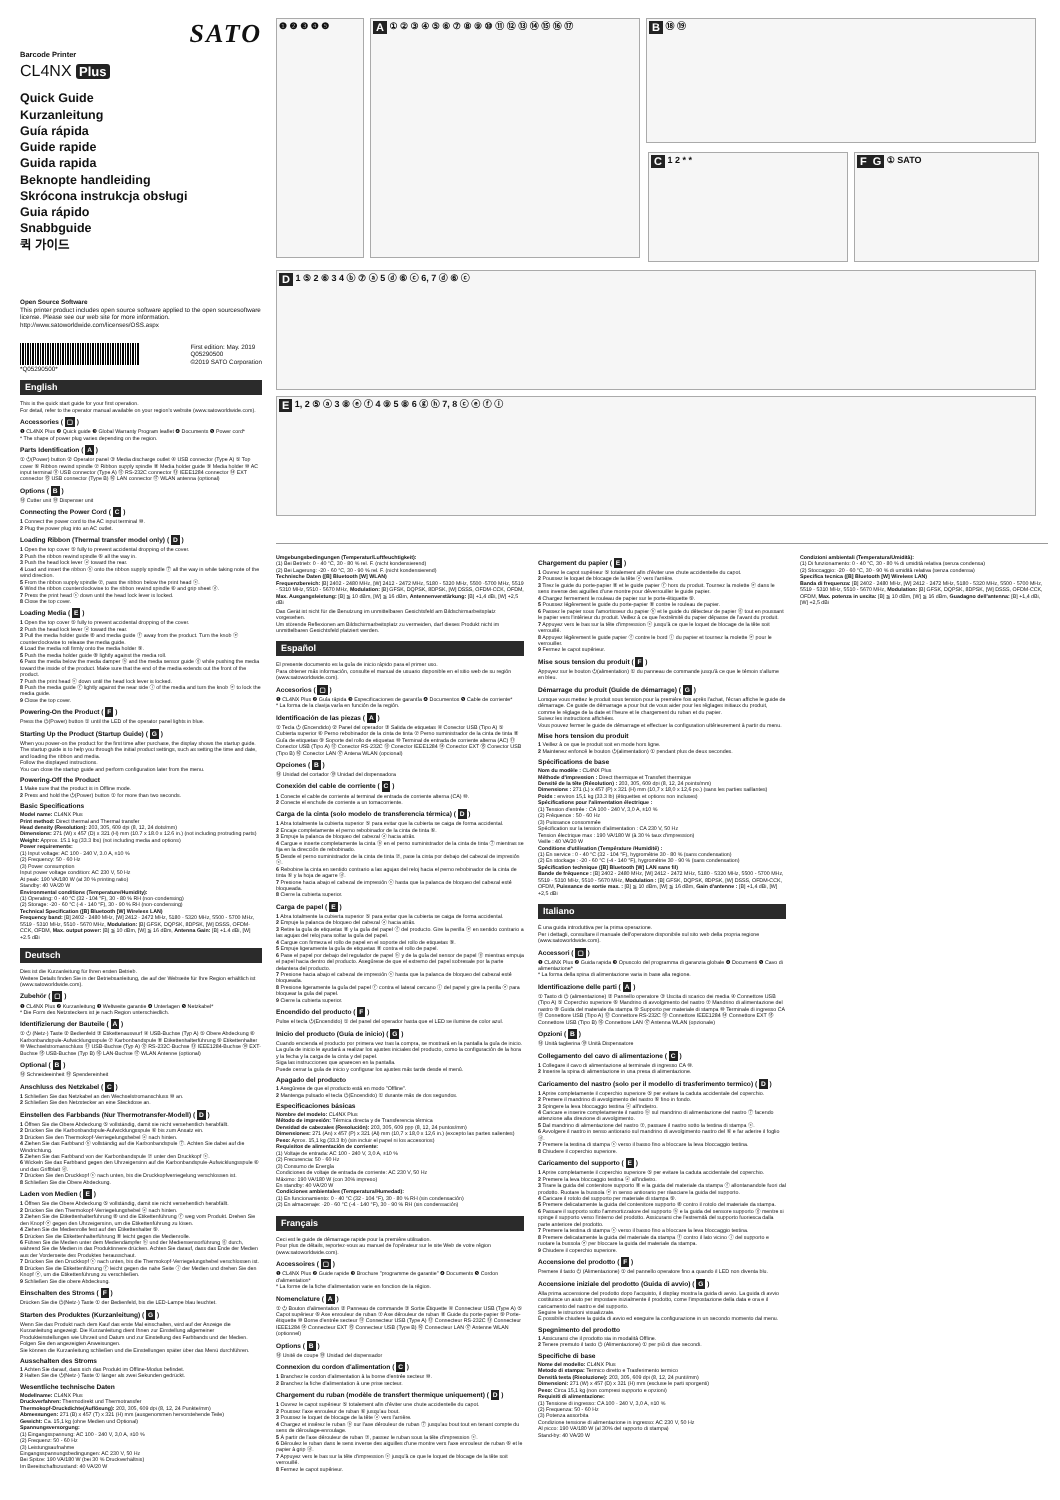SATO
Barcode Printer
CL4NX Plus
Quick Guide
Kurzanleitung
Guía rápida
Guide rapide
Guida rapida
Beknopte handleiding
Skrócona instrukcja obsługi
Guia rápido
Snabbguide
퀵 가이드
Open Source Software
This printer product includes open source software applied to the open sourcesoftware license. Please see our web site for more information.
http://www.satoworldwide.com/licenses/OSS.aspx
*Q05290500* First edition: May. 2019
Q05290500
©2019 SATO Corporation
English
This is the quick start guide for your first operation.
For detail, refer to the operator manual available on your region's website (www.satoworldwide.com).
Accessories ( ▢ )
❶ CL4NX Plus ❷ Quick guide ❸ Global Warranty Program leaflet ❹ Documents ❺ Power cord*
* The shape of power plug varies depending on the region.
Parts Identification ( A )
① ⏻(Power) button ② Operator panel ③ Media discharge outlet ④ USB connector (Type A) ⑤ Top cover ⑥ Ribbon rewind spindle ⑦ Ribbon supply spindle ⑧ Media holder guide ⑨ Media holder ⑩ AC input terminal ⑪ USB connector (Type A) ⑫ RS-232C connector ⑬ IEEE1284 connector ⑭ EXT connector ⑮ USB connector (Type B) ⑯ LAN connector ⑰ WLAN antenna (optional)
Options ( B )
⑱ Cutter unit ⑲ Dispenser unit
Connecting the Power Cord ( C )
1 Connect the power cord to the AC input terminal ⑩.
2 Plug the power plug into an AC outlet.
Loading Ribbon (Thermal transfer model only) ( D )
1 Open the top cover ⑤ fully to prevent accidental dropping of the cover.
2 Push the ribbon rewind spindle ⑥ all the way in.
3 Push the head lock lever ⓐ toward the rear.
4 Load and insert the ribbon ⓑ onto the ribbon supply spindle ⑦ all the way in while taking note of the wind direction.
5 From the ribbon supply spindle ⑦, pass the ribbon below the print head ⓒ.
6 Wind the ribbon counterclockwise to the ribbon rewind spindle ⑥ and grip sheet ⓓ.
7 Press the print head ⓒ down until the head lock lever is locked.
8 Close the top cover.
Loading Media ( E )
1 Open the top cover ⑤ fully to prevent accidental dropping of the cover.
2 Push the head lock lever ⓐ toward the rear.
3 Pull the media holder guide ⑧ and media guide ⓕ away from the product. Turn the knob ⓔ counterclockwise to release the media guide.
4 Load the media roll firmly onto the media holder ⑨.
5 Push the media holder guide ⑧ lightly against the media roll.
6 Pass the media below the media damper ⓗ and the media sensor guide ⓖ while pushing the media toward the inside of the product. Make sure that the end of the media extends out the front of the product.
7 Push the print head ⓒ down until the head lock lever is locked.
8 Push the media guide ⓕ lightly against the near side ⓘ of the media and turn the knob ⓔ to lock the media guide.
9 Close the top cover.
Powering-On the Product ( F )
Press the ⏻(Power) button ① until the LED of the operator panel lights in blue.
Starting Up the Product (Startup Guide) ( G )
When you power-on the product for the first time after purchase, the display shows the startup guide. The startup guide is to help you through the initial product settings, such as setting the time and date, and loading the ribbon and media.
Follow the displayed instructions.
You can close the startup guide and perform configuration later from the menu.
Powering-Off the Product
1 Make sure that the product is in Offline mode.
2 Press and hold the ⏻(Power) button ① for more than two seconds.
Basic Specifications
Model name: CL4NX Plus
Print method: Direct thermal and Thermal transfer
Head density (Resolution): 203, 305, 609 dpi (8, 12, 24 dots/mm)
Dimensions: 271 (W) x 457 (D) x 321 (H) mm (10.7 x 18.0 x 12.6 in.) (not including protruding parts)
Weight: Approx. 15.1 kg (33.3 lbs) (not including media and options)
Power requirements:
(1) Input voltage: AC 100 - 240 V, 3.0 A, ±10 %
(2) Frequency: 50 - 60 Hz
(3) Power consumption
Input power voltage condition: AC 230 V, 50 Hz
At peak: 190 VA/180 W (at 30 % printing ratio)
Standby: 40 VA/20 W
Environmental conditions (Temperature/Humidity):
(1) Operating: 0 - 40 °C (32 - 104 °F), 30 - 80 % RH (non-condensing)
(2) Storage: -20 - 60 °C (-4 - 140 °F), 30 - 90 % RH (non-condensing)
Technical Specification ([B] Bluetooth [W] Wireless LAN)
Frequency band: [B] 2402 - 2480 MHz, [W] 2412 - 2472 MHz, 5180 - 5320 MHz, 5500 - 5700 MHz, 5519 - 5310 MHz, 5510 - 5670 MHz, Modulation: [B] GFSK, DQPSK, 8DPSK, [W] DSSS, OFDM-CCK, OFDM, Max. output power: [B] ≦ 10 dBm, [W] ≦ 16 dBm, Antenna Gain: [B] +1.4 dBi, [W] +2.5 dBi
Deutsch
Dies ist die Kurzanleitung für Ihren ersten Betrieb.
Weitere Details finden Sie in der Betriebsanleitung, die auf der Webseite für Ihre Region erhältlich ist (www.satoworldwide.com).
Zubehör ( ▢ )
❶ CL4NX Plus ❷ Kurzanleitung ❸ Weltweite garantie ❹ Unterlagen ❺ Netzkabel*
* Die Form des Netzsteckers ist je nach Region unterschiedlich.
Identifizierung der Bauteile ( A )
① ⏻ (Netz-) Taste ② Bedienfeld ③ Etikettenauswurf ④ USB-Buchse (Typ A) ⑤ Obere Abdeckung ⑥ Karbonbandspule-Aufwicklungsspule ⑦ Karbonbandspule ⑧ Etikettenhalterführung ⑨ Etikettenhalter ⑩ Wechselstromanschluss ⑪ USB-Buchse (Typ A) ⑫ RS-232C-Buchse ⑬ IEEE1284-Buchse ⑭ EXT-Buchse ⑮ USB-Buchse (Typ B) ⑯ LAN-Buchse ⑰ WLAN Antenne (optional)
Optional ( B )
⑱ Schneideeinheit ⑲ Spendereinheit
Anschluss des Netzkabel ( C )
1 Schließen Sie das Netzkabel an den Wechselstromanschluss ⑩ an.
2 Schließen Sie den Netzstecker an eine Steckdose an.
Einstellen des Farbbands (Nur Thermotransfer-Modell) ( D )
1 Öffnen Sie die Obere Abdeckung ⑤ vollständig, damit sie nicht versehentlich herabfällt.
2 Drücken Sie die Karbonbandspule-Aufwicklungsspule ⑥ bis zum Ansatz ein.
3 Drücken Sie den Thermokopf-Verriegelungshebel ⓐ nach hinten.
4 Ziehen Sie das Farbband ⓑ vollständig auf die Karbonbandspule ⑦. Achten Sie dabei auf die Windrichtung.
5 Ziehen Sie das Farbband von der Karbonbandspule ⑦ unter den Druckkopf ⓒ.
6 Wickeln Sie das Farbband gegen den Uhrzeigersinn auf die Karbonbandspule-Aufwicklungsspule ⑥ und das Griffblatt ⓓ.
7 Drücken Sie den Druckkopf ⓒ nach unten, bis die Druckkopfverriegelung verschlossen ist.
8 Schließen Sie die Obere Abdeckung.
Laden von Medien ( E )
1 Öffnen Sie die Obere Abdeckung ⑤ vollständig, damit sie nicht versehentlich herabfällt.
2 Drücken Sie den Thermokopf-Verriegelungshebel ⓐ nach hinten.
3 Ziehen Sie die Etikettenhalterführung ⑧ und die Etikettenführung ⓕ weg vom Produkt. Drehen Sie den Knopf ⓔ gegen den Uhrzeigersinn, um die Etikettenführung zu lösen.
4 Ziehen Sie die Medienrolle fest auf den Etikettenhalter ⑨.
5 Drücken Sie die Etikettenhalterführung ⑧ leicht gegen die Medienrolle.
6 Führen Sie die Medien unter dem Mediendämpfer ⓗ und der Mediensensorführung ⓖ durch, während Sie die Medien in das Produktinnere drücken. Achten Sie darauf, dass das Ende der Medien aus der Vorderseite des Produktes herausschaut.
7 Drücken Sie den Druckkopf ⓒ nach unten, bis die Thermokopf-Verriegelungshebel verschlossen ist.
8 Drücken Sie die Etikettenführung ⓕ leicht gegen die nahe Seite ⓘ der Medien und drehen Sie den Knopf ⓔ, um die Etikettenführung zu verschließen.
9 Schließen Sie die obere Abdeckung.
Einschalten des Stroms ( F )
Drücken Sie die ⏻(Netz-) Taste ① der Bedienfeld, bis die LED-Lampe blau leuchtet.
Starten des Produktes (Kurzanleitung) ( G )
Wenn Sie das Produkt nach dem Kauf das erste Mal einschalten, wird auf der Anzeige die Kurzanleitung angezeigt. Die Kurzanleitung dient Ihnen zur Einstellung allgemeiner Produkteinstellungen wie Uhrzeit und Datum und zur Einstellung des Farbbands und der Medien.
Folgen Sie den angezeigten Anweisungen.
Sie können die Kurzanleitung schließen und die Einstellungen später über das Menü durchführen.
Ausschalten des Stroms
1 Achten Sie darauf, dass sich das Produkt im Offline-Modus befindet.
2 Halten Sie die ⏻(Netz-) Taste ① länger als zwei Sekunden gedrückt.
Wesentliche technische Daten
Modellname: CL4NX Plus
Druckverfahren: Thermodirekt und Thermotransfer
Thermokopf-Druckdichte(Auflösung): 203, 305, 609 dpi (8, 12, 24 Punkte/mm)
Abmessungen: 271 (B) x 457 (T) x 321 (H) mm (ausgenommen hervorstehende Teile)
Gewicht: Ca. 15,1 kg (ohne Medien und Optional)
Spannungsversorgung:
(1) Eingangsspannung: AC 100 - 240 V, 3,0 A, ±10 %
(2) Frequenz: 50 - 60 Hz
(3) Leistungsaufnahme
Eingangsspannungsbedingungen: AC 230 V, 50 Hz
Bei Spitze: 190 VA/180 W (bei 30 % Druckverhältnis)
Im Bereitschaftszustand: 40 VA/20 W
❶ ❷ ❸ ❹ ❺
A ① ② ③ ④ ⑤ ⑥ ⑦ ⑧ ⑨ ⑩ ⑪ ⑫ ⑬ ⑭ ⑮ ⑯ ⑰
B ⑱ ⑲
C 1 2 * *
F G ① SATO
D 1 ⑤ 2 ⑥ 3 4 ⓑ ⑦ ⓐ 5 ⓓ ⑥ ⓒ 6, 7 ⓓ ⑥ ⓒ
E 1, 2 ⑤ ⓐ 3 ⑧ ⓔ ⓕ 4 ⑨ 5 ⑧ 6 ⓖ ⓗ 7, 8 ⓒ ⓔ ⓕ ⓘ
Umgebungsbedingungen (Temperatur/Luftfeuchtigkeit):
(1) Bei Betrieb: 0 - 40 °C, 30 - 80 % rel. F. (nicht kondensierend)
(2) Bei Lagerung: -20 - 60 °C, 30 - 90 % rel. F. (nicht kondensierend)
Technische Daten ([B] Bluetooth [W] WLAN)
Frequenzbereich: [B] 2402 - 2480 MHz, [W] 2412 - 2472 MHz, 5180 - 5320 MHz, 5500 -5700 MHz, 5519 - 5310 MHz, 5510 - 5670 MHz, Modulation: [B] GFSK, DQPSK, 8DPSK, [W] DSSS, OFDM-CCK, OFDM, Max. Ausgangsleistung: [B] ≦ 10 dBm, [W] ≦ 16 dBm, Antennenverstärkung: [B] +1,4 dBi, [W] +2,5 dBi
Das Gerät ist nicht für die Benutzung im unmittelbaren Gesichtsfeld am Bildschirmarbeitsplatz vorgesehen.
Um störende Reflexionen am Bildschirmarbeitsplatz zu vermeiden, darf dieses Produkt nicht im unmittelbaren Gesichtsfeld platziert werden.
Español
El presente documento es la guía de inicio rápido para el primer uso.
Para obtener más información, consulte el manual de usuario disponible en el sitio web de su región (www.satoworldwide.com).
Accesorios ( ▢ )
❶ CL4NX Plus ❷ Guía rápida ❸ Especificaciones de garantía ❹ Documentos ❺ Cable de corriente*
* La forma de la clavija varía en función de la región.
Identificación de las piezas ( A )
① Tecla ⏻ (Encendido) ② Panel del operador ③ Salida de etiquetas ④ Conector USB (Tipo A) ⑤ Cubierta superior ⑥ Perno rebobinador de la cinta de tinta ⑦ Perno suministrador de la cinta de tinta ⑧ Guía de etiquetas ⑨ Soporte del rollo de etiquetas ⑩ Terminal de entrada de corriente alterna (AC) ⑪ Conector USB (Tipo A) ⑫ Conector RS-232C ⑬ Conector IEEE1284 ⑭ Conector EXT ⑮ Conector USB (Tipo B) ⑯ Conector LAN ⑰ Antena WLAN (opcional)
Opciones ( B )
⑱ Unidad del cortador ⑲ Unidad del dispensadora
Conexión del cable de corriente ( C )
1 Conecte el cable de corriente al terminal de entrada de corriente alterna (CA) ⑩.
2 Conecte el enchufe de corriente a un tomacorriente.
Carga de la cinta (solo modelo de transferencia térmica) ( D )
1 Abra totalmente la cubierta superior ⑤ para evitar que la cubierta se caiga de forma accidental.
2 Encaje completamente el perno rebobinador de la cinta de tinta ⑥.
3 Empuje la palanca de bloqueo del cabezal ⓐ hacia atrás.
4 Cargue e inserte completamente la cinta ⓑ en el perno suministrador de la cinta de tinta ⑦ mientras se fija en la dirección de rebobinado.
5 Desde el perno suministrador de la cinta de tinta ⑦, pase la cinta por debajo del cabezal de impresión ⓒ.
6 Rebobine la cinta en sentido contrario a las agujas del reloj hacia el perno rebobinador de la cinta de tinta ⑥ y la hoja de agarre ⓓ.
7 Presione hacia abajo el cabezal de impresión ⓒ hasta que la palanca de bloqueo del cabezal esté bloqueada.
8 Cierre la cubierta superior.
Carga de papel ( E )
1 Abra totalmente la cubierta superior ⑤ para evitar que la cubierta se caiga de forma accidental.
2 Empuje la palanca de bloqueo del cabezal ⓐ hacia atrás.
3 Retire la guía de etiquetas ⑧ y la guía del papel ⓕ del producto. Gire la perilla ⓔ en sentido contrario a las agujas del reloj para soltar la guía del papel.
4 Cargue con firmeza el rollo de papel en el soporte del rollo de etiquetas ⑨.
5 Empuje ligeramente la guía de etiquetas ⑧ contra el rollo de papel.
6 Pase el papel por debajo del regulador de papel ⓗ y de la guía del sensor de papel ⓖ mientras empuja el papel hacia dentro del producto. Asegúrese de que el extremo del papel sobresale por la parte delantera del producto.
7 Presione hacia abajo el cabezal de impresión ⓒ hasta que la palanca de bloqueo del cabezal esté bloqueada.
8 Presione ligeramente la guía del papel ⓕ contra el lateral cercano ⓘ del papel y gire la perilla ⓔ para bloquear la guía del papel.
9 Cierre la cubierta superior.
Encendido del producto ( F )
Pulse el tecla ⏻(Encendido) ① del panel del operador hasta que el LED se ilumine de color azul.
Inicio del producto (Guía de inicio) ( G )
Cuando encienda el producto por primera vez tras la compra, se mostrará en la pantalla la guía de inicio. La guía de inicio le ayudará a realizar los ajustes iniciales del producto, como la configuración de la hora y la fecha y la carga de la cinta y del papel.
Siga las instrucciones que aparecen en la pantalla.
Puede cerrar la guía de inicio y configurar los ajustes más tarde desde el menú.
Apagado del producto
1 Asegúrese de que el producto está en modo "Offline".
2 Mantenga pulsado el tecla ⏻(Encendido) ① durante más de dos segundos.
Especificaciones básicas
Nombre del modelo: CL4NX Plus
Método de impresión: Térmica directa y de Transferencia térmica
Densidad de cabezales (Resolución): 203, 305, 609 ppp (8, 12, 24 puntos/mm)
Dimensiones: 271 (An) x 457 (P) x 321 (Al) mm (10,7 x 18,0 x 12,6 in.) (excepto las partes salientes)
Peso: Aprox. 15,1 kg (33.3 lb) (sin incluir el papel ni los accesorios)
Requisitos de alimentación de corriente:
(1) Voltaje de entrada: AC 100 - 240 V, 3,0 A, ±10 %
(2) Frecurencia: 50 - 60 Hz
(3) Consumo de Energía
Condiciones de voltaje de entrada de corriente: AC 230 V, 50 Hz
Máximo: 190 VA/180 W (con 30% impreso)
En standby: 40 VA/20 W
Condiciones ambientales (Temperatura/Humedad):
(1) En funcionamiento: 0 - 40 °C (32 - 104 °F), 30 - 80 % RH (sin condensación)
(2) En almacenaje: -20 - 60 °C (-4 - 140 °F), 30 - 90 % RH (sin condensación)
Français
Ceci est le guide de démarrage rapide pour la première utilisation.
Pour plus de détails, reportez-vous au manuel de l'opérateur sur le site Web de votre région (www.satoworldwide.com).
Accessoires ( ▢ )
❶ CL4NX Plus ❷ Guide rapide ❸ Brochure "programme de garantie" ❹ Documents ❺ Cordon d'alimentation*
* La forme de la fiche d'alimentation varie en fonction de la région.
Nomenclature ( A )
① ⏻ Bouton d'alimentation ② Panneau de commande ③ Sortie Étiquette ④ Connecteur USB (Type A) ⑤ Capot supérieur ⑥ Axe enrouleur de ruban ⑦ Axe dérouleur de ruban ⑧ Guide du porte-papier ⑨ Porte-étiquette ⑩ Borne d'entrée secteur ⑪ Connecteur USB (Type A) ⑫ Connecteur RS-232C ⑬ Connecteur IEEE1284 ⑭ Connecteur EXT ⑮ Connecteur USB (Type B) ⑯ Connecteur LAN ⑰ Antenne WLAN (optionnel)
Options ( B )
⑱ Unité de coupe ⑲ Unidad del dispensador
Connexion du cordon d'alimentation ( C )
1 Branchez le cordon d'alimentation à la borne d'entrée secteur ⑩.
2 Branchez la fiche d'alimentation à une prise secteur.
Chargement du ruban (modèle de transfert thermique uniquement) ( D )
1 Ouvrez le capot supérieur ⑤ totalement afin d'éviter une chute accidentelle du capot.
2 Poussez l'axe enrouleur de ruban ⑥ jusqu'au bout.
3 Poussez le loquet de blocage de la tête ⓐ vers l'arrière.
4 Chargez et insérez le ruban ⓑ sur l'axe dérouleur de ruban ⑦ jusqu'au bout tout en tenant compte du sens de déroulage-enroulage.
5 À partir de l'axe dérouleur de ruban ⑦, passez le ruban sous la tête d'impression ⓒ.
6 Déroulez le ruban dans le sens inverse des aiguilles d'une montre vers l'axe enrouleur de ruban ⑥ et le papier à grip ⓓ.
7 Appuyez vers le bas sur la tête d'impression ⓒ jusqu'à ce que le loquet de blocage de la tête soit verrouillé.
8 Fermez le capot supérieur.
Chargement du papier ( E )
1 Ouvrez le capot supérieur ⑤ totalement afin d'éviter une chute accidentelle du capot.
2 Poussez le loquet de blocage de la tête ⓐ vers l'arrière.
3 Tirez le guide du porte-papier ⑧ et le guide papier ⓕ hors du produit. Tournez la molette ⓔ dans le sens inverse des aiguilles d'une montre pour déverrouiller le guide papier.
4 Chargez fermement le rouleau de papier sur le porte-étiquette ⑨.
5 Poussez légèrement le guide du porte-papier ⑧ contre le rouleau de papier.
6 Passez le papier sous l'amortisseur du papier ⓗ et le guide du détecteur de papier ⓖ tout en poussant le papier vers l'intérieur du produit. Veillez à ce que l'extrémité du papier dépasse de l'avant du produit.
7 Appuyez vers le bas sur la tête d'impression ⓒ jusqu'à ce que le loquet de blocage de la tête soit verrouillé.
8 Appuyez légèrement le guide papier ⓕ contre le bord ⓘ du papier et tournez la molette ⓔ pour le verrouiller.
9 Fermez le capot supérieur.
Mise sous tension du produit ( F )
Appuyez sur le bouton ⏻(alimentation) ① du panneau de commande jusqu'à ce que le témoin s'allume en bleu.
Démarrage du produit (Guide de démarrage) ( G )
Lorsque vous mettez le produit sous tension pour la première fois après l'achat, l'écran affiche le guide de démarrage. Ce guide de démarrage a pour but de vous aider pour les réglages initiaux du produit, comme le réglage de la date et l'heure et le chargement du ruban et du papier.
Suivez les instructions affichées.
Vous pouvez fermer le guide de démarrage et effectuer la configuration ultérieurement à partir du menu.
Mise hors tension du produit
1 Veillez à ce que le produit soit en mode hors ligne.
2 Maintenez enfoncé le bouton ⏻(alimentation) ① pendant plus de deux secondes.
Spécifications de base
Nom du modèle : CL4NX Plus
Méthode d'impression : Direct thermique et Transfert thermique
Densité de la tête (Résolution) : 203, 305, 609 dpi (8, 12, 24 points/mm)
Dimensions : 271 (L) x 457 (P) x 321 (H) mm (10,7 x 18,0 x 12,6 po.) (sans les parties saillantes)
Poids : environ 15,1 kg (33.3 lb) (étiquettes et options non incluses)
Spécifications pour l'alimentation électrique :
(1) Tension d'entrée : CA 100 - 240 V, 3,0 A, ±10 %
(2) Fréquence : 50 - 60 Hz
(3) Puissance consommée
Spécification sur la tension d'alimentation : CA 230 V, 50 Hz
Tension électrique max : 190 VA/180 W (à 30 % taux d'impression)
Veille : 40 VA/20 W
Conditions d'utilisation (Température /Humidité) :
(1) En service : 0 - 40 °C (32 - 104 °F), hygrométrie 30 - 80 % (sans condensation)
(2) En stockage : -20 - 60 °C (-4 - 140 °F), hygrométrie 30 - 90 % (sans condensation)
Spécification technique ([B] Bluetooth [W] LAN sans fil)
Bande de fréquence : [B] 2402 - 2480 MHz, [W] 2412 - 2472 MHz, 5180 - 5320 MHz, 5500 - 5700 MHz, 5519 - 5310 MHz, 5510 - 5670 MHz, Modulation : [B] GFSK, DQPSK, 8DPSK, [W] DSSS, OFDM-CCK, OFDM, Puissance de sortie max. : [B] ≦ 10 dBm, [W] ≦ 16 dBm, Gain d'antenne : [B] +1,4 dBi, [W] +2,5 dBi
Italiano
È una guida introduttiva per la prima operazione.
Per i dettagli, consultare il manuale dell'operatore disponibile sul sito web della propria regione (www.satoworldwide.com).
Accessori ( ▢ )
❶ CL4NX Plus ❷ Guida rapida ❸ Opuscolo del programma di garanzia globale ❹ Documenti ❺ Cavo di alimentazione*
* La forma della spina di alimentazione varia in base alla regione.
Identificazione delle parti ( A )
① Tasto di ⏻ (alimentazione) ② Pannello operatore ③ Uscita di scarico dei media ④ Connettore USB (Tipo A) ⑤ Coperchio superiore ⑥ Mandrino di avvolgimento del nastro ⑦ Mandrino di alimentazione del nastro ⑧ Guida del materiale da stampa ⑨ Supporto per materiale di stampa ⑩ Terminale di ingresso CA ⑪ Connettore USB (Tipo A) ⑫ Connettore RS-232C ⑬ Connettore IEEE1284 ⑭ Connettore EXT ⑮ Connettore USB (Tipo B) ⑯ Connettore LAN ⑰ Antenna WLAN (opzionale)
Opzioni ( B )
⑱ Unità taglierina ⑲ Unità Dispensatore
Collegamento del cavo di alimentazione ( C )
1 Collegare il cavo di alimentazione al terminale di ingresso CA ⑩.
2 Inserire la spina di alimentazione in una presa di alimentazione.
Caricamento del nastro (solo per il modello di trasferimento termico) ( D )
1 Aprire completamente il coperchio superiore ⑤ per evitare la caduta accidentale del coperchio.
2 Premere il mandrino di avvolgimento del nastro ⑥ fino in fondo.
3 Spingere la leva bloccaggio testina ⓐ all'indietro.
4 Caricare e inserire completamente il nastro ⓑ sul mandrino di alimentazione del nastro ⑦ facendo attenzione alla direzione di avvolgimento.
5 Dal mandrino di alimentazione del nastro ⑦, passare il nastro sotto la testina di stampa ⓒ.
6 Avvolgere il nastro in senso antiorario sul mandrino di avvolgimento nastro del ⑥ e far aderire il foglio ⓓ.
7 Premere la testina di stampa ⓒ verso il basso fino a bloccare la leva bloccaggio testina.
8 Chiudere il coperchio superiore.
Caricamento del supporto ( E )
1 Aprire completamente il coperchio superiore ⑤ per evitare la caduta accidentale del coperchio.
2 Premere la leva bloccaggio testina ⓐ all'indietro.
3 Tirare la guida del contenitore supporto ⑧ e la guida del materiale da stampa ⓕ allontanandole fuori dal prodotto. Ruotare la bussola ⓔ in senso antiorario per rilasciare la guida del supporto.
4 Caricare il rotolo del supporto per materiale di stampa ⑨.
5 Premere delicatamente la guida del contenitore supporto ⑧ contro il rotolo del materiale da stampa.
6 Passare il supporto sotto l'ammortizzatore del supporto ⓗ e la guida del sensore supporto ⓖ mentre si spinge il supporto verso l'interno del prodotto. Assicurarsi che l'estremità del supporto fuoriesca dalla parte anteriore del prodotto.
7 Premere la testina di stampa ⓒ verso il basso fino a bloccare la leva bloccaggio testina.
8 Premere delicatamente la guida del materiale da stampa ⓕ contro il lato vicino ⓘ del supporto e ruotare la bussola ⓔ per bloccare la guida del materiale da stampa.
9 Chiudere il coperchio superiore.
Accensione del prodotto ( F )
Premere il tasto ⏻ (Alimentazione) ① del pannello operatore fino a quando il LED non diventa blu.
Accensione iniziale del prodotto (Guida di avvio) ( G )
Alla prima accensione del prodotto dopo l'acquisto, il display mostra la guida di avvio. La guida di avvio costituisce un aiuto per impostare inizialmente il prodotto, come l'impostazione della data e ora e il caricamento del nastro e del supporto.
Seguire le istruzioni visualizzate.
È possibile chiudere la guida di avvio ed eseguire la configurazione in un secondo momento dal menu.
Spegnimento del prodotto
1 Assicurarsi che il prodotto sia in modalità Offline.
2 Tenere premuto il tasto ⏻ (Alimentazione) ① per più di due secondi.
Specifiche di base
Nome del modello: CL4NX Plus
Metodo di stampa: Termico diretto e Trasferimento termico
Densità testa (Risoluzione): 203, 305, 609 dpi (8, 12, 24 punti/mm)
Dimensioni: 271 (W) x 457 (D) x 321 (H) mm (escluse le parti sporgenti)
Peso: Circa 15,1 kg (non compresi supporto e opzioni)
Requisiti di alimentazione:
(1) Tensione di ingresso: CA 100 - 240 V, 3,0 A, ±10 %
(2) Frequenza: 50 - 60 Hz
(3) Potenza assorbita
Condizione tensione di alimentazione in ingresso: AC 230 V, 50 Hz
Al picco: 190 VA/180 W (al 30% del rapporto di stampa)
Stand-by: 40 VA/20 W
Condizioni ambientali (Temperatura/Umidità):
(1) Di funzionamento: 0 - 40 °C, 30 - 80 % di umidità relativa (senza condensa)
(2) Stoccaggio: -20 - 60 °C, 30 - 90 % di umidità relativa (senza condensa)
Specifica tecnica ([B] Bluetooth [W] Wireless LAN)
Banda di frequenza: [B] 2402 - 2480 MHz, [W] 2412 - 2472 MHz, 5180 - 5320 MHz, 5500 - 5700 MHz, 5519 - 5310 MHz, 5510 - 5670 MHz, Modulation: [B] GFSK, DQPSK, 8DPSK, [W] DSSS, OFDM-CCK, OFDM, Max. potenza in uscita: [B] ≦ 10 dBm, [W] ≦ 16 dBm, Guadagno dell'antenna: [B] +1,4 dBi, [W] +2,5 dBi